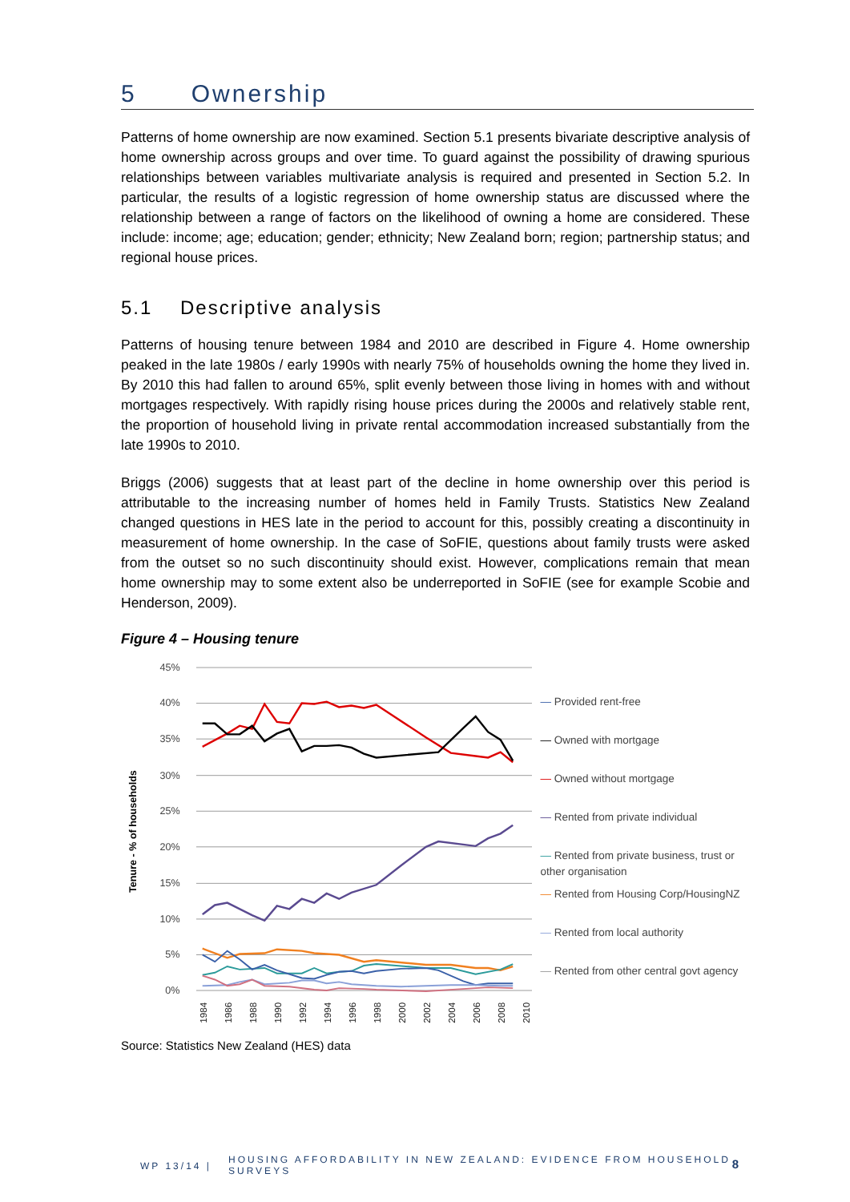5 Ownership
Patterns of home ownership are now examined. Section 5.1 presents bivariate descriptive analysis of home ownership across groups and over time. To guard against the possibility of drawing spurious relationships between variables multivariate analysis is required and presented in Section 5.2. In particular, the results of a logistic regression of home ownership status are discussed where the relationship between a range of factors on the likelihood of owning a home are considered. These include: income; age; education; gender; ethnicity; New Zealand born; region; partnership status; and regional house prices.
5.1 Descriptive analysis
Patterns of housing tenure between 1984 and 2010 are described in Figure 4. Home ownership peaked in the late 1980s / early 1990s with nearly 75% of households owning the home they lived in. By 2010 this had fallen to around 65%, split evenly between those living in homes with and without mortgages respectively. With rapidly rising house prices during the 2000s and relatively stable rent, the proportion of household living in private rental accommodation increased substantially from the late 1990s to 2010.
Briggs (2006) suggests that at least part of the decline in home ownership over this period is attributable to the increasing number of homes held in Family Trusts. Statistics New Zealand changed questions in HES late in the period to account for this, possibly creating a discontinuity in measurement of home ownership. In the case of SoFIE, questions about family trusts were asked from the outset so no such discontinuity should exist. However, complications remain that mean home ownership may to some extent also be underreported in SoFIE (see for example Scobie and Henderson, 2009).
Figure 4 – Housing tenure
Tenure - % of households
45%
40%
35%
30%
25%
20%
15%
10%
5%
0%
1984
1986
1988
1990
1992
1994
1996
1998
2000
2002
2004
2006
2008
2010
— Provided rent-free
— Owned with mortgage
— Owned without mortgage
— Rented from private individual
— Rented from private business, trust or other organisation
— Rented from Housing Corp/HousingNZ
— Rented from local authority
— Rented from other central govt agency
Source: Statistics New Zealand (HES) data
WP 13/14 |
HOUSING AFFORDABILITY IN NEW ZEALAND: EVIDENCE FROM HOUSEHOLD SURVEYS
8